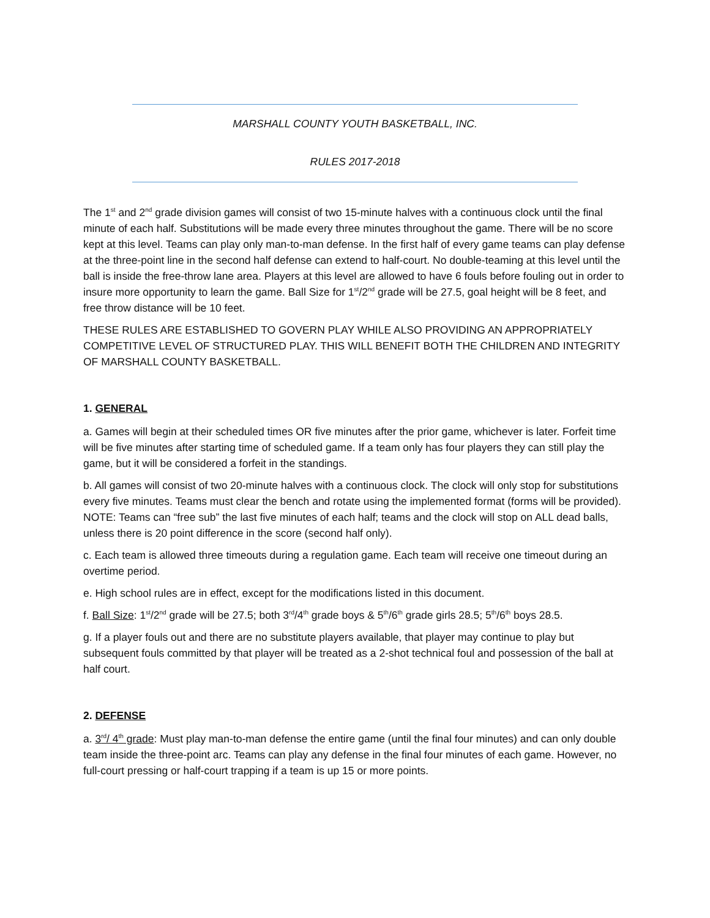MARSHALL COUNTY YOUTH BASKETBALL, INC.
RULES 2017-2018
The 1<sup>st</sup> and 2<sup>nd</sup> grade division games will consist of two 15-minute halves with a continuous clock until the final minute of each half. Substitutions will be made every three minutes throughout the game. There will be no score kept at this level. Teams can play only man-to-man defense. In the first half of every game teams can play defense at the three-point line in the second half defense can extend to half-court. No double-teaming at this level until the ball is inside the free-throw lane area. Players at this level are allowed to have 6 fouls before fouling out in order to insure more opportunity to learn the game. Ball Size for 1<sup>st</sup>/2<sup>nd</sup> grade will be 27.5, goal height will be 8 feet, and free throw distance will be 10 feet.
THESE RULES ARE ESTABLISHED TO GOVERN PLAY WHILE ALSO PROVIDING AN APPROPRIATELY COMPETITIVE LEVEL OF STRUCTURED PLAY. THIS WILL BENEFIT BOTH THE CHILDREN AND INTEGRITY OF MARSHALL COUNTY BASKETBALL.
1. GENERAL
a. Games will begin at their scheduled times OR five minutes after the prior game, whichever is later. Forfeit time will be five minutes after starting time of scheduled game. If a team only has four players they can still play the game, but it will be considered a forfeit in the standings.
b. All games will consist of two 20-minute halves with a continuous clock. The clock will only stop for substitutions every five minutes. Teams must clear the bench and rotate using the implemented format (forms will be provided). NOTE: Teams can “free sub” the last five minutes of each half; teams and the clock will stop on ALL dead balls, unless there is 20 point difference in the score (second half only).
c. Each team is allowed three timeouts during a regulation game. Each team will receive one timeout during an overtime period.
e. High school rules are in effect, except for the modifications listed in this document.
f. Ball Size: 1<sup>st</sup>/2<sup>nd</sup> grade will be 27.5; both 3<sup>rd</sup>/4<sup>th</sup> grade boys & 5<sup>th</sup>/6<sup>th</sup> grade girls 28.5; 5<sup>th</sup>/6<sup>th</sup> boys 28.5.
g. If a player fouls out and there are no substitute players available, that player may continue to play but subsequent fouls committed by that player will be treated as a 2-shot technical foul and possession of the ball at half court.
2. DEFENSE
a. 3<sup>rd</sup>/ 4<sup>th</sup> grade: Must play man-to-man defense the entire game (until the final four minutes) and can only double team inside the three-point arc. Teams can play any defense in the final four minutes of each game. However, no full-court pressing or half-court trapping if a team is up 15 or more points.